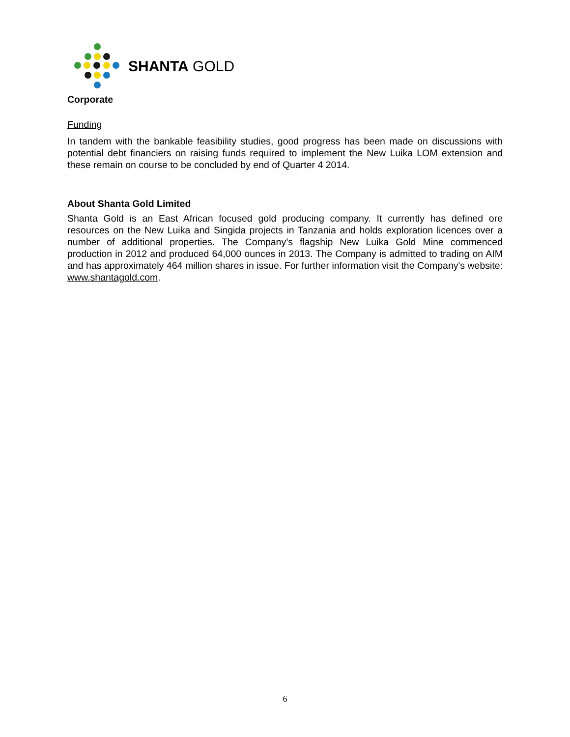SHANTA GOLD
Corporate
Funding
In tandem with the bankable feasibility studies, good progress has been made on discussions with potential debt financiers on raising funds required to implement the New Luika LOM extension and these remain on course to be concluded by end of Quarter 4 2014.
About Shanta Gold Limited
Shanta Gold is an East African focused gold producing company. It currently has defined ore resources on the New Luika and Singida projects in Tanzania and holds exploration licences over a number of additional properties. The Company’s flagship New Luika Gold Mine commenced production in 2012 and produced 64,000 ounces in 2013. The Company is admitted to trading on AIM and has approximately 464 million shares in issue. For further information visit the Company's website: www.shantagold.com.
6